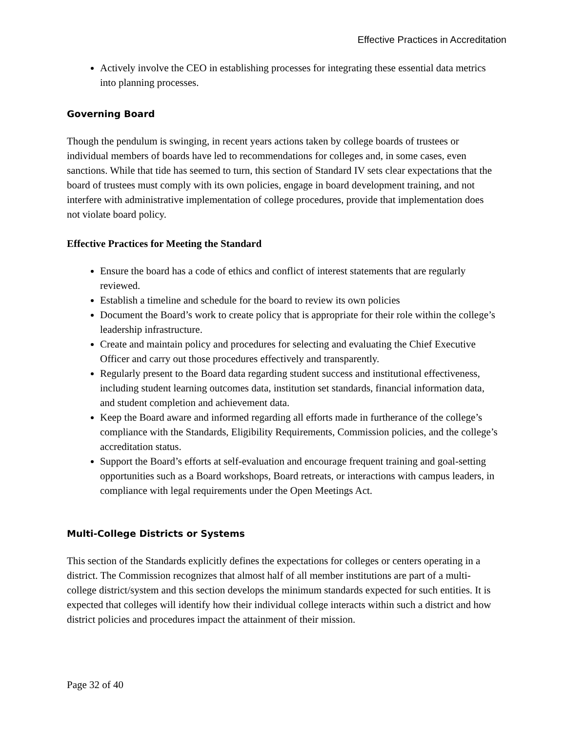Effective Practices in Accreditation
Actively involve the CEO in establishing processes for integrating these essential data metrics into planning processes.
Governing Board
Though the pendulum is swinging, in recent years actions taken by college boards of trustees or individual members of boards have led to recommendations for colleges and, in some cases, even sanctions. While that tide has seemed to turn, this section of Standard IV sets clear expectations that the board of trustees must comply with its own policies, engage in board development training, and not interfere with administrative implementation of college procedures, provide that implementation does not violate board policy.
Effective Practices for Meeting the Standard
Ensure the board has a code of ethics and conflict of interest statements that are regularly reviewed.
Establish a timeline and schedule for the board to review its own policies
Document the Board’s work to create policy that is appropriate for their role within the college’s leadership infrastructure.
Create and maintain policy and procedures for selecting and evaluating the Chief Executive Officer and carry out those procedures effectively and transparently.
Regularly present to the Board data regarding student success and institutional effectiveness, including student learning outcomes data, institution set standards, financial information data, and student completion and achievement data.
Keep the Board aware and informed regarding all efforts made in furtherance of the college’s compliance with the Standards, Eligibility Requirements, Commission policies, and the college’s accreditation status.
Support the Board’s efforts at self-evaluation and encourage frequent training and goal-setting opportunities such as a Board workshops, Board retreats, or interactions with campus leaders, in compliance with legal requirements under the Open Meetings Act.
Multi-College Districts or Systems
This section of the Standards explicitly defines the expectations for colleges or centers operating in a district. The Commission recognizes that almost half of all member institutions are part of a multi-college district/system and this section develops the minimum standards expected for such entities. It is expected that colleges will identify how their individual college interacts within such a district and how district policies and procedures impact the attainment of their mission.
Page 32 of 40